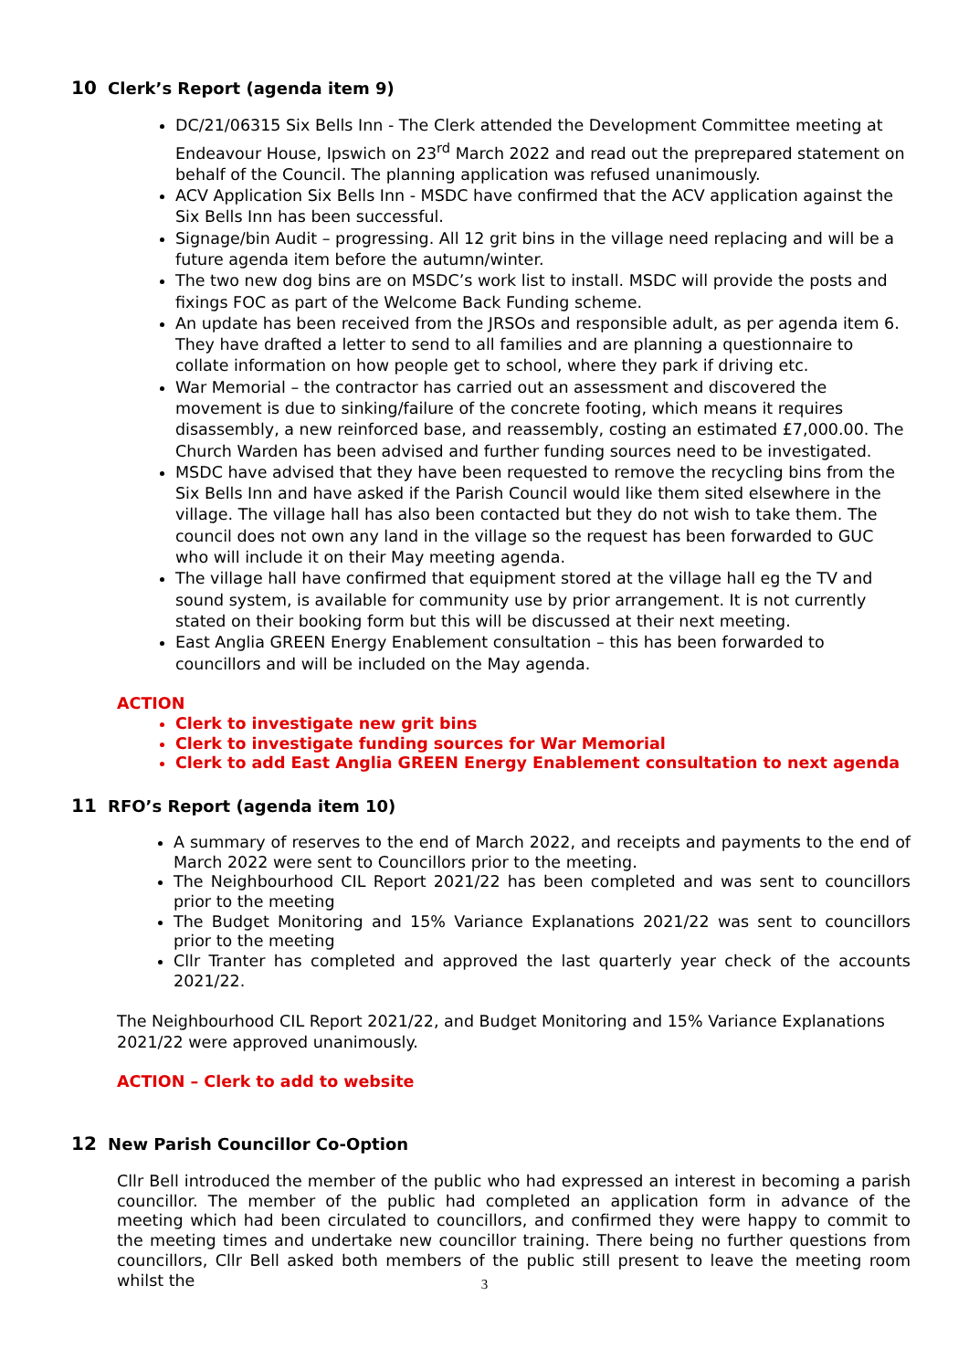10 Clerk’s Report (agenda item 9)
DC/21/06315 Six Bells Inn - The Clerk attended the Development Committee meeting at Endeavour House, Ipswich on 23<sup>rd</sup> March 2022 and read out the preprepared statement on behalf of the Council. The planning application was refused unanimously.
ACV Application Six Bells Inn - MSDC have confirmed that the ACV application against the Six Bells Inn has been successful.
Signage/bin Audit – progressing. All 12 grit bins in the village need replacing and will be a future agenda item before the autumn/winter.
The two new dog bins are on MSDC’s work list to install. MSDC will provide the posts and fixings FOC as part of the Welcome Back Funding scheme.
An update has been received from the JRSOs and responsible adult, as per agenda item 6. They have drafted a letter to send to all families and are planning a questionnaire to collate information on how people get to school, where they park if driving etc.
War Memorial – the contractor has carried out an assessment and discovered the movement is due to sinking/failure of the concrete footing, which means it requires disassembly, a new reinforced base, and reassembly, costing an estimated £7,000.00. The Church Warden has been advised and further funding sources need to be investigated.
MSDC have advised that they have been requested to remove the recycling bins from the Six Bells Inn and have asked if the Parish Council would like them sited elsewhere in the village. The village hall has also been contacted but they do not wish to take them. The council does not own any land in the village so the request has been forwarded to GUC who will include it on their May meeting agenda.
The village hall have confirmed that equipment stored at the village hall eg the TV and sound system, is available for community use by prior arrangement. It is not currently stated on their booking form but this will be discussed at their next meeting.
East Anglia GREEN Energy Enablement consultation – this has been forwarded to councillors and will be included on the May agenda.
ACTION
Clerk to investigate new grit bins
Clerk to investigate funding sources for War Memorial
Clerk to add East Anglia GREEN Energy Enablement consultation to next agenda
11 RFO’s Report (agenda item 10)
A summary of reserves to the end of March 2022, and receipts and payments to the end of March 2022 were sent to Councillors prior to the meeting.
The Neighbourhood CIL Report 2021/22 has been completed and was sent to councillors prior to the meeting
The Budget Monitoring and 15% Variance Explanations 2021/22 was sent to councillors prior to the meeting
Cllr Tranter has completed and approved the last quarterly year check of the accounts 2021/22.
The Neighbourhood CIL Report 2021/22, and Budget Monitoring and 15% Variance Explanations 2021/22 were approved unanimously.
ACTION – Clerk to add to website
12 New Parish Councillor Co-Option
Cllr Bell introduced the member of the public who had expressed an interest in becoming a parish councillor. The member of the public had completed an application form in advance of the meeting which had been circulated to councillors, and confirmed they were happy to commit to the meeting times and undertake new councillor training. There being no further questions from councillors, Cllr Bell asked both members of the public still present to leave the meeting room whilst the
3